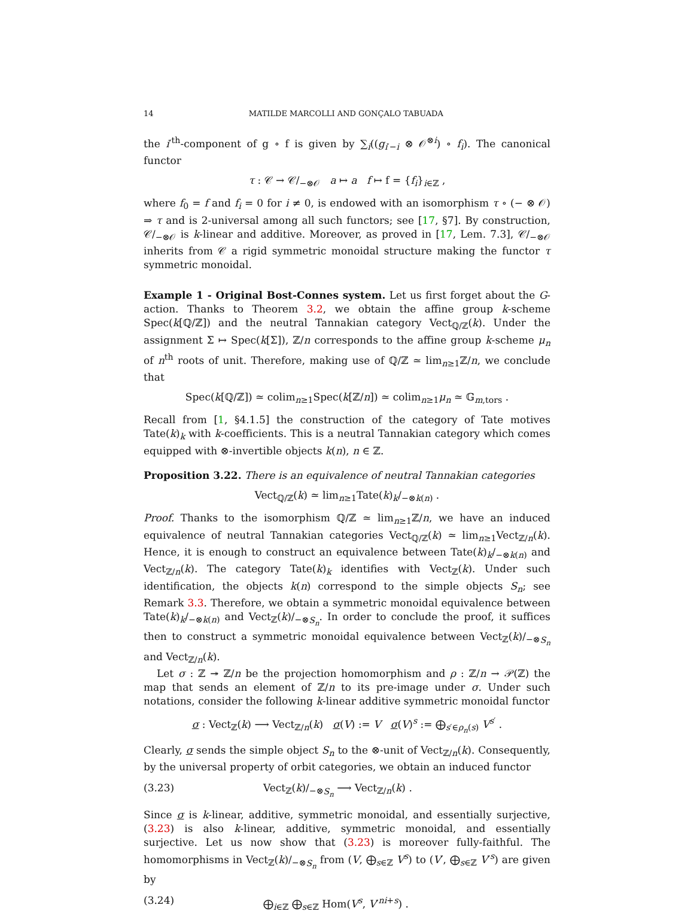14 MATILDE MARCOLLI AND GONÇALO TABUADA
the i′<sup>th</sup>-component of g ∘ f is given by ∑<sub>i</sub>((g<sub>i′−i</sub> ⊗ 𝒪<sup>⊗i</sup>) ∘ f<sub>i</sub>). The canonical functor
τ : 𝒞 → 𝒞/<sub>−⊗𝒪</sub> a ↦ a f ↦ f = {f<sub>i</sub>}<sub>i∈ℤ</sub> ,
where f<sub>0</sub> = f and f<sub>i</sub> = 0 for i ≠ 0, is endowed with an isomorphism τ ∘ (− ⊗ 𝒪) ⇒ τ and is 2-universal among all such functors; see [17, §7]. By construction, 𝒞/<sub>−⊗𝒪</sub> is k-linear and additive. Moreover, as proved in [17, Lem. 7.3], 𝒞/<sub>−⊗𝒪</sub> inherits from 𝒞 a rigid symmetric monoidal structure making the functor τ symmetric monoidal.
Example 1 - Original Bost-Connes system. Let us first forget about the G-action. Thanks to Theorem 3.2, we obtain the affine group k-scheme Spec(k[ℚ/ℤ]) and the neutral Tannakian category Vect<sub>ℚ/ℤ</sub>(k). Under the assignment Σ ↦ Spec(k[Σ]), ℤ/n corresponds to the affine group k-scheme μ<sub>n</sub> of n<sup>th</sup> roots of unit. Therefore, making use of ℚ/ℤ ≃ lim<sub>n≥1</sub>ℤ/n, we conclude that
Spec(k[ℚ/ℤ]) ≃ colim<sub>n≥1</sub>Spec(k[ℤ/n]) ≃ colim<sub>n≥1</sub>μ<sub>n</sub> ≃ 𝔾<sub>m,tors</sub> .
Recall from [1, §4.1.5] the construction of the category of Tate motives Tate(k)<sub>k</sub> with k-coefficients. This is a neutral Tannakian category which comes equipped with ⊗-invertible objects k(n), n ∈ ℤ.
Proposition 3.22. There is an equivalence of neutral Tannakian categories
Vect<sub>ℚ/ℤ</sub>(k) ≃ lim<sub>n≥1</sub>Tate(k)<sub>k</sub>/<sub>−⊗k(n)</sub> .
Proof. Thanks to the isomorphism ℚ/ℤ ≃ lim<sub>n≥1</sub>ℤ/n, we have an induced equivalence of neutral Tannakian categories Vect<sub>ℚ/ℤ</sub>(k) ≃ lim<sub>n≥1</sub>Vect<sub>ℤ/n</sub>(k). Hence, it is enough to construct an equivalence between Tate(k)<sub>k</sub>/<sub>−⊗k(n)</sub> and Vect<sub>ℤ/n</sub>(k). The category Tate(k)<sub>k</sub> identifies with Vect<sub>ℤ</sub>(k). Under such identification, the objects k(n) correspond to the simple objects S<sub>n</sub>; see Remark 3.3. Therefore, we obtain a symmetric monoidal equivalence between Tate(k)<sub>k</sub>/<sub>−⊗k(n)</sub> and Vect<sub>ℤ</sub>(k)/<sub>−⊗S<sub>n</sub></sub>. In order to conclude the proof, it suffices then to construct a symmetric monoidal equivalence between Vect<sub>ℤ</sub>(k)/<sub>−⊗S<sub>n</sub></sub> and Vect<sub>ℤ/n</sub>(k).
Let σ : ℤ ↠ ℤ/n be the projection homomorphism and ρ : ℤ/n → 𝒫(ℤ) the map that sends an element of ℤ/n to its pre-image under σ. Under such notations, consider the following k-linear additive symmetric monoidal functor
σ : Vect<sub>ℤ</sub>(k) ⟶ Vect<sub>ℤ/n</sub>(k) σ(V) := V σ(V)<sup>s</sup> := ⨁<sub>s′∈ρ<sub>n</sub>(s)</sub> V<sup>s′</sup> .
Clearly, σ sends the simple object S<sub>n</sub> to the ⊗-unit of Vect<sub>ℤ/n</sub>(k). Consequently, by the universal property of orbit categories, we obtain an induced functor
(3.23) Vect<sub>ℤ</sub>(k)/<sub>−⊗S<sub>n</sub></sub> ⟶ Vect<sub>ℤ/n</sub>(k) .
Since σ is k-linear, additive, symmetric monoidal, and essentially surjective, (3.23) is also k-linear, additive, symmetric monoidal, and essentially surjective. Let us now show that (3.23) is moreover fully-faithful. The homomorphisms in Vect<sub>ℤ</sub>(k)/<sub>−⊗S<sub>n</sub></sub> from (V, ⨁<sub>s∈ℤ</sub> V<sup>s</sup>) to (V′, ⨁<sub>s∈ℤ</sub> V′<sup>s</sup>) are given by
(3.24) ⨁<sub>i∈ℤ</sub> ⨁<sub>s∈ℤ</sub> Hom(V<sup>s</sup>, V′<sup>ni+s</sup>) .